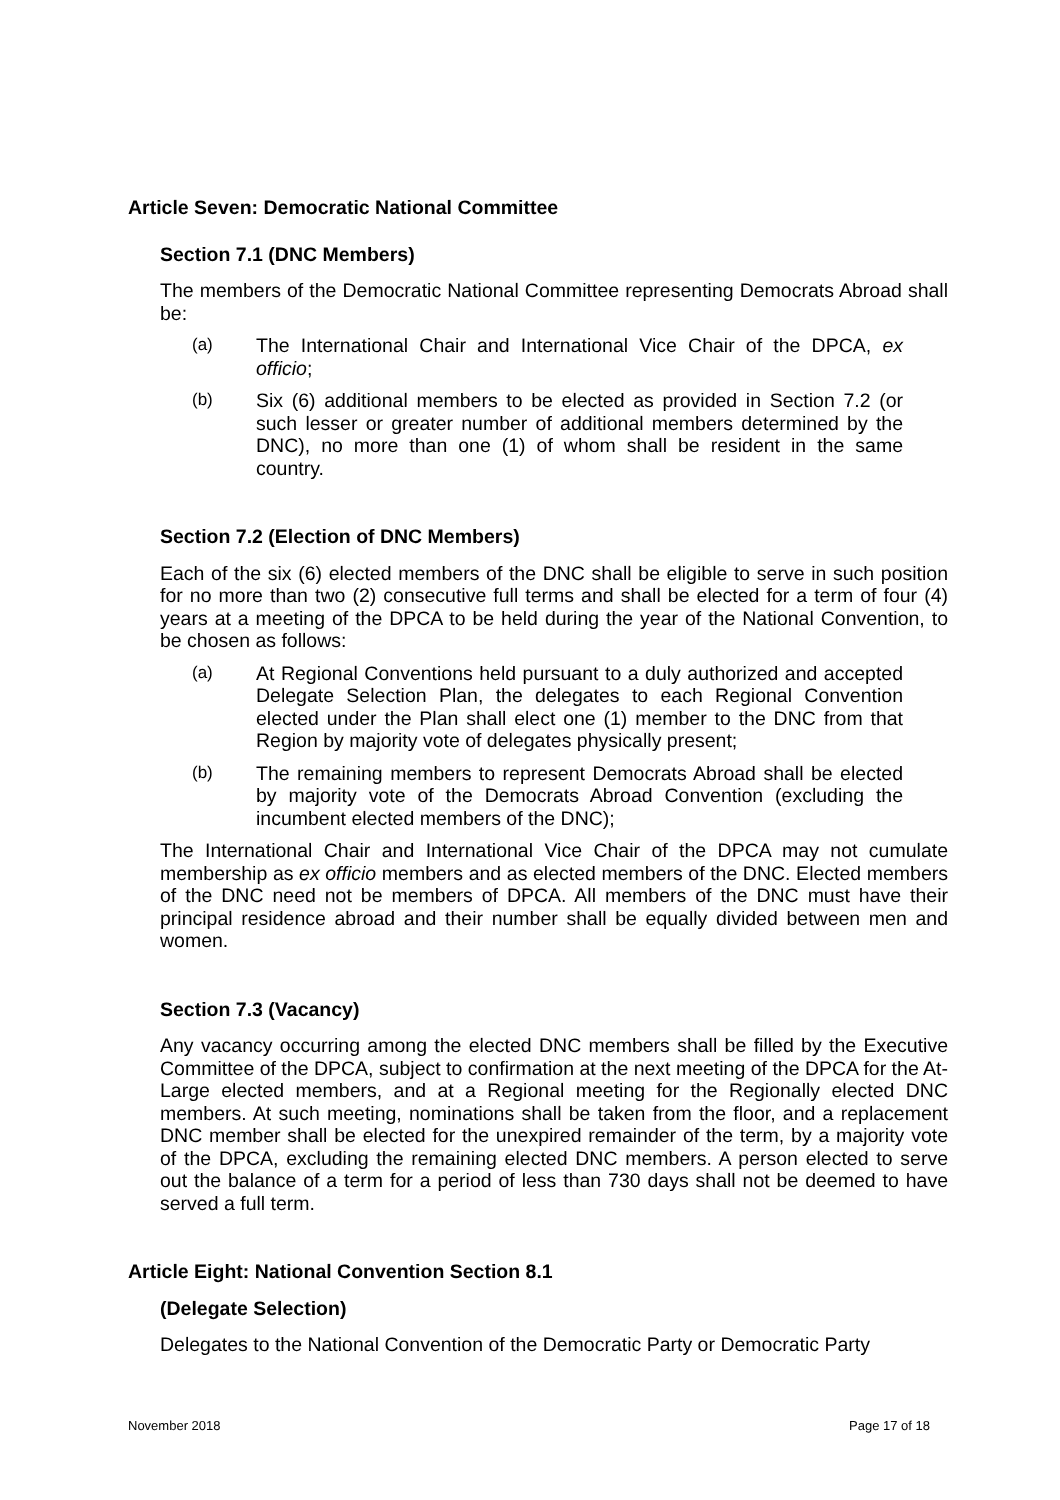Article Seven: Democratic National Committee
Section 7.1 (DNC Members)
The members of the Democratic National Committee representing Democrats Abroad shall be:
(a) The International Chair and International Vice Chair of the DPCA, ex officio;
(b) Six (6) additional members to be elected as provided in Section 7.2 (or such lesser or greater number of additional members determined by the DNC), no more than one (1) of whom shall be resident in the same country.
Section 7.2 (Election of DNC Members)
Each of the six (6) elected members of the DNC shall be eligible to serve in such position for no more than two (2) consecutive full terms and shall be elected for a term of four (4) years at a meeting of the DPCA to be held during the year of the National Convention, to be chosen as follows:
(a) At Regional Conventions held pursuant to a duly authorized and accepted Delegate Selection Plan, the delegates to each Regional Convention elected under the Plan shall elect one (1) member to the DNC from that Region by majority vote of delegates physically present;
(b) The remaining members to represent Democrats Abroad shall be elected by majority vote of the Democrats Abroad Convention (excluding the incumbent elected members of the DNC);
The International Chair and International Vice Chair of the DPCA may not cumulate membership as ex officio members and as elected members of the DNC. Elected members of the DNC need not be members of DPCA. All members of the DNC must have their principal residence abroad and their number shall be equally divided between men and women.
Section 7.3 (Vacancy)
Any vacancy occurring among the elected DNC members shall be filled by the Executive Committee of the DPCA, subject to confirmation at the next meeting of the DPCA for the At-Large elected members, and at a Regional meeting for the Regionally elected DNC members. At such meeting, nominations shall be taken from the floor, and a replacement DNC member shall be elected for the unexpired remainder of the term, by a majority vote of the DPCA, excluding the remaining elected DNC members. A person elected to serve out the balance of a term for a period of less than 730 days shall not be deemed to have served a full term.
Article Eight: National Convention Section 8.1
(Delegate Selection)
Delegates to the National Convention of the Democratic Party or Democratic Party
November 2018 Page 17 of 18